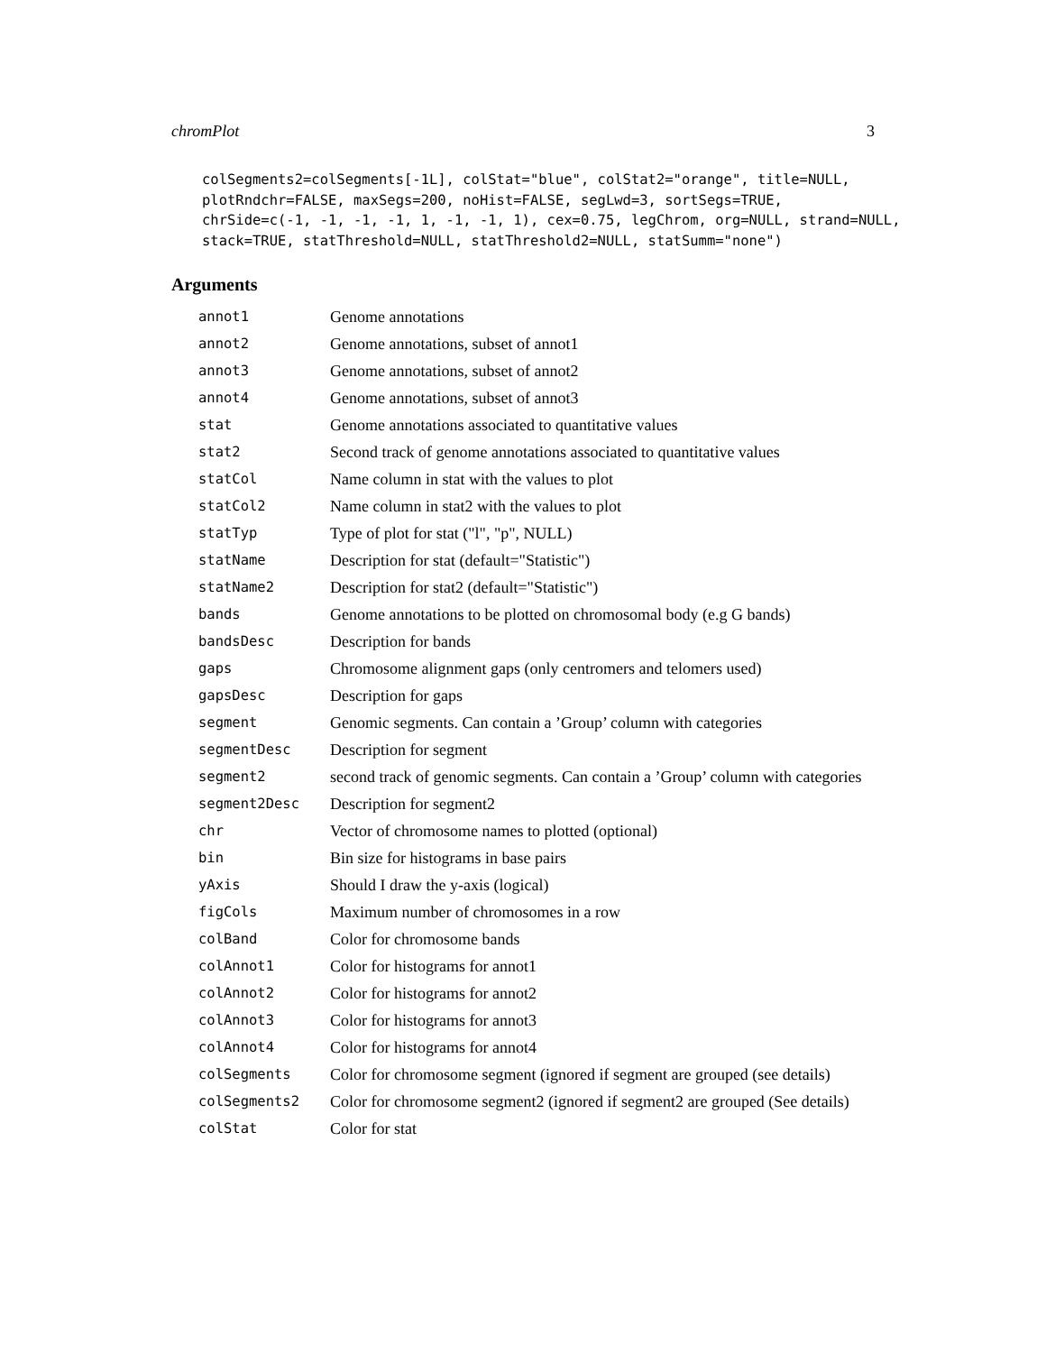chromPlot 3
colSegments2=colSegments[-1L], colStat="blue", colStat2="orange", title=NULL, plotRndchr=FALSE, maxSegs=200, noHist=FALSE, segLwd=3, sortSegs=TRUE, chrSide=c(-1, -1, -1, -1, 1, -1, -1, 1), cex=0.75, legChrom, org=NULL, strand=NULL, stack=TRUE, statThreshold=NULL, statThreshold2=NULL, statSumm="none")
Arguments
| annot1 | Genome annotations |
| annot2 | Genome annotations, subset of annot1 |
| annot3 | Genome annotations, subset of annot2 |
| annot4 | Genome annotations, subset of annot3 |
| stat | Genome annotations associated to quantitative values |
| stat2 | Second track of genome annotations associated to quantitative values |
| statCol | Name column in stat with the values to plot |
| statCol2 | Name column in stat2 with the values to plot |
| statTyp | Type of plot for stat ("l", "p", NULL) |
| statName | Description for stat (default="Statistic") |
| statName2 | Description for stat2 (default="Statistic") |
| bands | Genome annotations to be plotted on chromosomal body (e.g G bands) |
| bandsDesc | Description for bands |
| gaps | Chromosome alignment gaps (only centromers and telomers used) |
| gapsDesc | Description for gaps |
| segment | Genomic segments. Can contain a ’Group’ column with categories |
| segmentDesc | Description for segment |
| segment2 | second track of genomic segments. Can contain a ’Group’ column with categories |
| segment2Desc | Description for segment2 |
| chr | Vector of chromosome names to plotted (optional) |
| bin | Bin size for histograms in base pairs |
| yAxis | Should I draw the y-axis (logical) |
| figCols | Maximum number of chromosomes in a row |
| colBand | Color for chromosome bands |
| colAnnot1 | Color for histograms for annot1 |
| colAnnot2 | Color for histograms for annot2 |
| colAnnot3 | Color for histograms for annot3 |
| colAnnot4 | Color for histograms for annot4 |
| colSegments | Color for chromosome segment (ignored if segment are grouped (see details) |
| colSegments2 | Color for chromosome segment2 (ignored if segment2 are grouped (See details) |
| colStat | Color for stat |